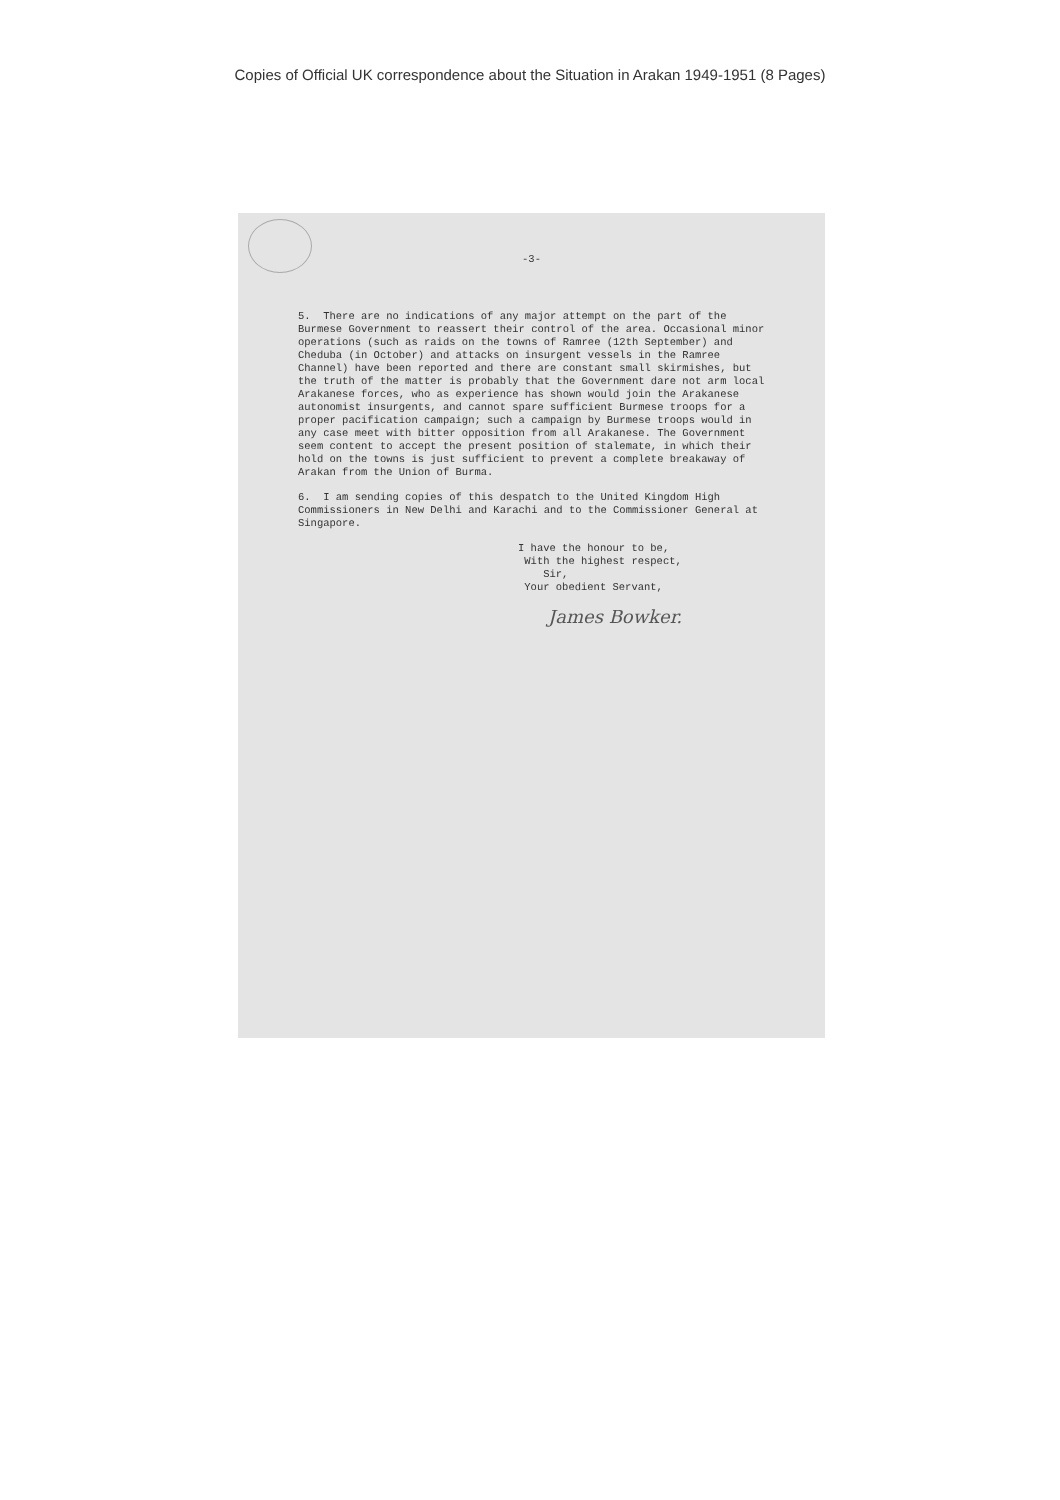Copies of Official UK correspondence about the Situation in Arakan 1949-1951 (8 Pages)
-3-
5. There are no indications of any major attempt on the part of the Burmese Government to reassert their control of the area. Occasional minor operations (such as raids on the towns of Ramree (12th September) and Cheduba (in October) and attacks on insurgent vessels in the Ramree Channel) have been reported and there are constant small skirmishes, but the truth of the matter is probably that the Government dare not arm local Arakanese forces, who as experience has shown would join the Arakanese autonomist insurgents, and cannot spare sufficient Burmese troops for a proper pacification campaign; such a campaign by Burmese troops would in any case meet with bitter opposition from all Arakanese. The Government seem content to accept the present position of stalemate, in which their hold on the towns is just sufficient to prevent a complete breakaway of Arakan from the Union of Burma.
6. I am sending copies of this despatch to the United Kingdom High Commissioners in New Delhi and Karachi and to the Commissioner General at Singapore.
I have the honour to be,
With the highest respect,
Sir,
Your obedient Servant,
James Bowker.